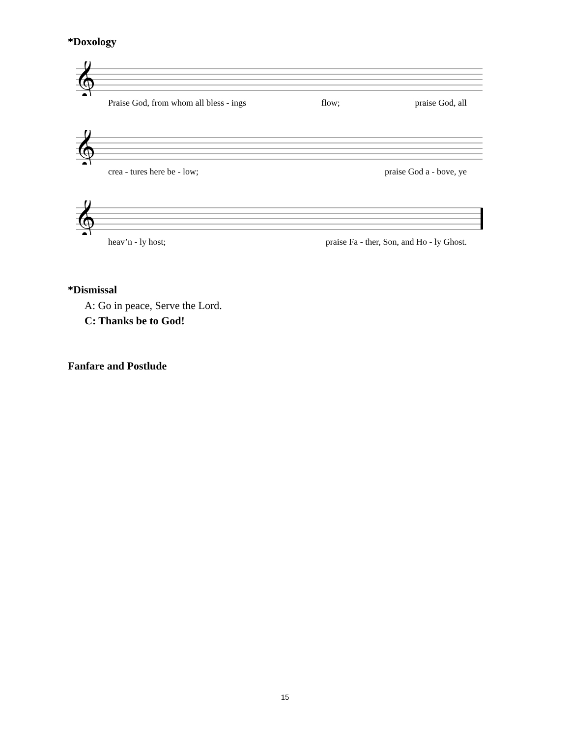*Doxology
𝄞
Praise God, from whom all bless - ings flow; praise God, all
𝄞
crea - tures here be - low; praise God a - bove, ye
𝄞
heav’n - ly host; praise Fa - ther, Son, and Ho - ly Ghost.
*Dismissal
A: Go in peace, Serve the Lord.
C: Thanks be to God!
Fanfare and Postlude
15